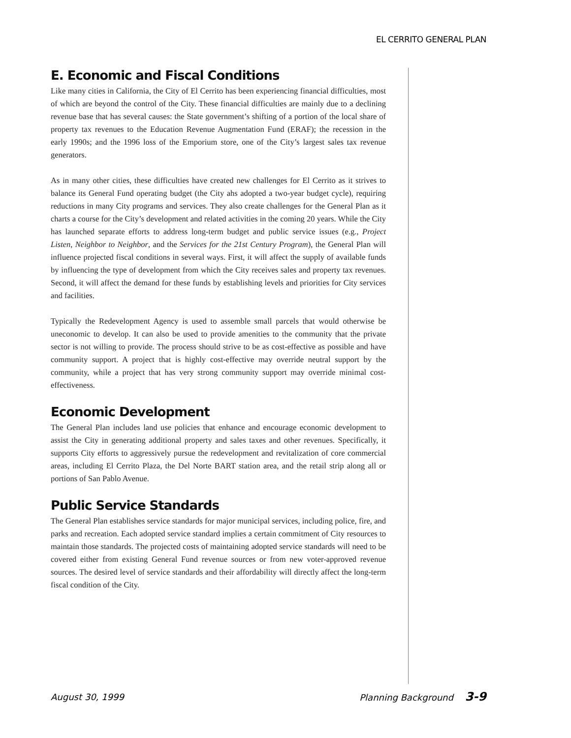EL CERRITO GENERAL PLAN
E. Economic and Fiscal Conditions
Like many cities in California, the City of El Cerrito has been experiencing financial difficulties, most of which are beyond the control of the City. These financial difficulties are mainly due to a declining revenue base that has several causes: the State government’s shifting of a portion of the local share of property tax revenues to the Education Revenue Augmentation Fund (ERAF); the recession in the early 1990s; and the 1996 loss of the Emporium store, one of the City’s largest sales tax revenue generators.
As in many other cities, these difficulties have created new challenges for El Cerrito as it strives to balance its General Fund operating budget (the City ahs adopted a two-year budget cycle), requiring reductions in many City programs and services. They also create challenges for the General Plan as it charts a course for the City’s development and related activities in the coming 20 years. While the City has launched separate efforts to address long-term budget and public service issues (e.g., Project Listen, Neighbor to Neighbor, and the Services for the 21st Century Program), the General Plan will influence projected fiscal conditions in several ways. First, it will affect the supply of available funds by influencing the type of development from which the City receives sales and property tax revenues. Second, it will affect the demand for these funds by establishing levels and priorities for City services and facilities.
Typically the Redevelopment Agency is used to assemble small parcels that would otherwise be uneconomic to develop. It can also be used to provide amenities to the community that the private sector is not willing to provide. The process should strive to be as cost-effective as possible and have community support. A project that is highly cost-effective may override neutral support by the community, while a project that has very strong community support may override minimal cost-effectiveness.
Economic Development
The General Plan includes land use policies that enhance and encourage economic development to assist the City in generating additional property and sales taxes and other revenues. Specifically, it supports City efforts to aggressively pursue the redevelopment and revitalization of core commercial areas, including El Cerrito Plaza, the Del Norte BART station area, and the retail strip along all or portions of San Pablo Avenue.
Public Service Standards
The General Plan establishes service standards for major municipal services, including police, fire, and parks and recreation. Each adopted service standard implies a certain commitment of City resources to maintain those standards. The projected costs of maintaining adopted service standards will need to be covered either from existing General Fund revenue sources or from new voter-approved revenue sources. The desired level of service standards and their affordability will directly affect the long-term fiscal condition of the City.
August 30, 1999 Planning Background 3-9